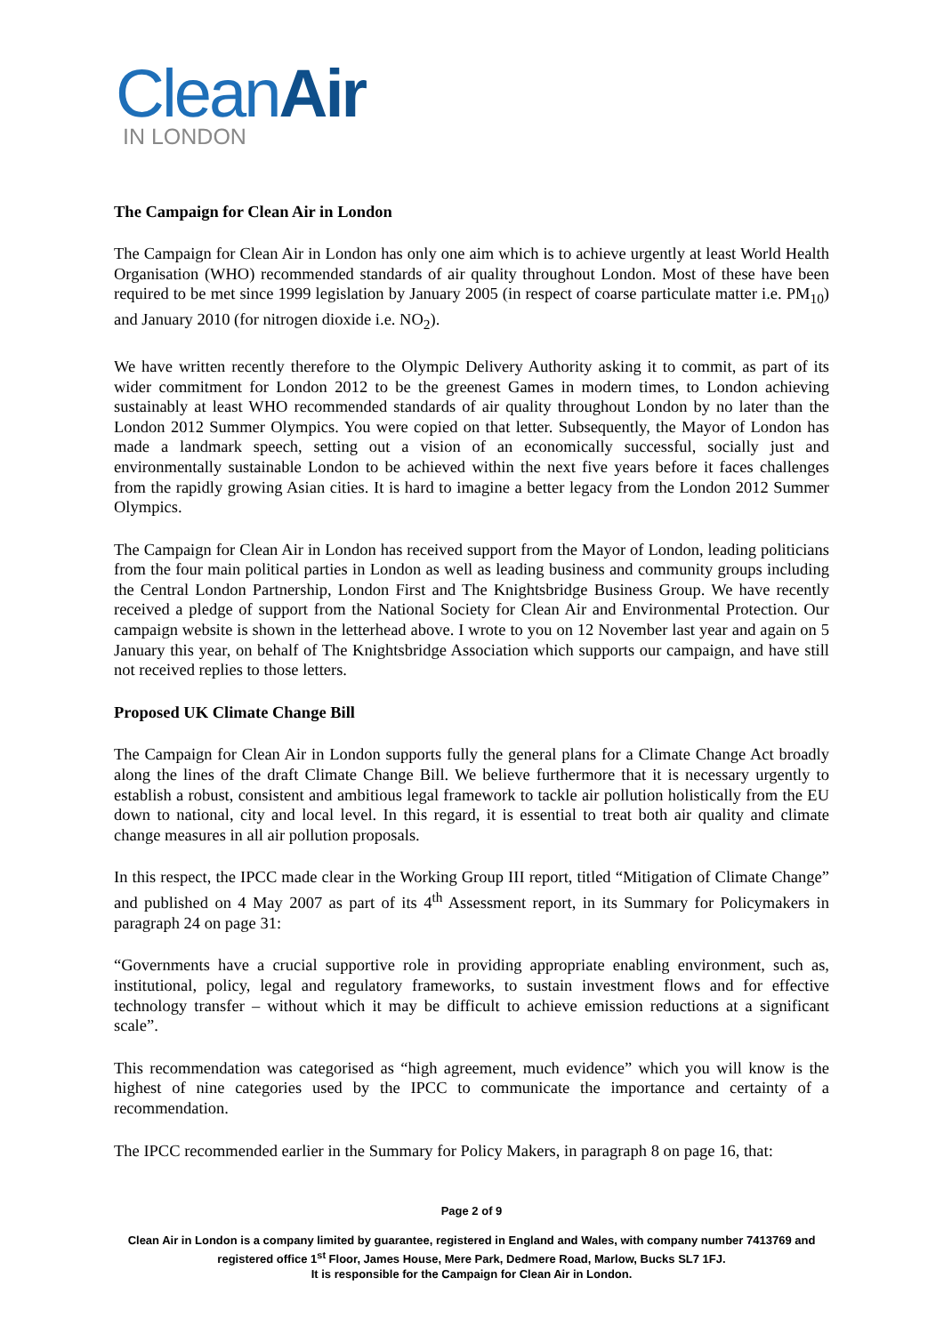CleanAir
IN LONDON
The Campaign for Clean Air in London
The Campaign for Clean Air in London has only one aim which is to achieve urgently at least World Health Organisation (WHO) recommended standards of air quality throughout London. Most of these have been required to be met since 1999 legislation by January 2005 (in respect of coarse particulate matter i.e. PM<sub>10</sub>) and January 2010 (for nitrogen dioxide i.e. NO<sub>2</sub>).
We have written recently therefore to the Olympic Delivery Authority asking it to commit, as part of its wider commitment for London 2012 to be the greenest Games in modern times, to London achieving sustainably at least WHO recommended standards of air quality throughout London by no later than the London 2012 Summer Olympics. You were copied on that letter. Subsequently, the Mayor of London has made a landmark speech, setting out a vision of an economically successful, socially just and environmentally sustainable London to be achieved within the next five years before it faces challenges from the rapidly growing Asian cities. It is hard to imagine a better legacy from the London 2012 Summer Olympics.
The Campaign for Clean Air in London has received support from the Mayor of London, leading politicians from the four main political parties in London as well as leading business and community groups including the Central London Partnership, London First and The Knightsbridge Business Group. We have recently received a pledge of support from the National Society for Clean Air and Environmental Protection. Our campaign website is shown in the letterhead above. I wrote to you on 12 November last year and again on 5 January this year, on behalf of The Knightsbridge Association which supports our campaign, and have still not received replies to those letters.
Proposed UK Climate Change Bill
The Campaign for Clean Air in London supports fully the general plans for a Climate Change Act broadly along the lines of the draft Climate Change Bill. We believe furthermore that it is necessary urgently to establish a robust, consistent and ambitious legal framework to tackle air pollution holistically from the EU down to national, city and local level. In this regard, it is essential to treat both air quality and climate change measures in all air pollution proposals.
In this respect, the IPCC made clear in the Working Group III report, titled “Mitigation of Climate Change” and published on 4 May 2007 as part of its 4<sup>th</sup> Assessment report, in its Summary for Policymakers in paragraph 24 on page 31:
“Governments have a crucial supportive role in providing appropriate enabling environment, such as, institutional, policy, legal and regulatory frameworks, to sustain investment flows and for effective technology transfer – without which it may be difficult to achieve emission reductions at a significant scale”.
This recommendation was categorised as “high agreement, much evidence” which you will know is the highest of nine categories used by the IPCC to communicate the importance and certainty of a recommendation.
The IPCC recommended earlier in the Summary for Policy Makers, in paragraph 8 on page 16, that:
Page 2 of 9
Clean Air in London is a company limited by guarantee, registered in England and Wales, with company number 7413769 and registered office 1<sup>st</sup> Floor, James House, Mere Park, Dedmere Road, Marlow, Bucks SL7 1FJ.
It is responsible for the Campaign for Clean Air in London.